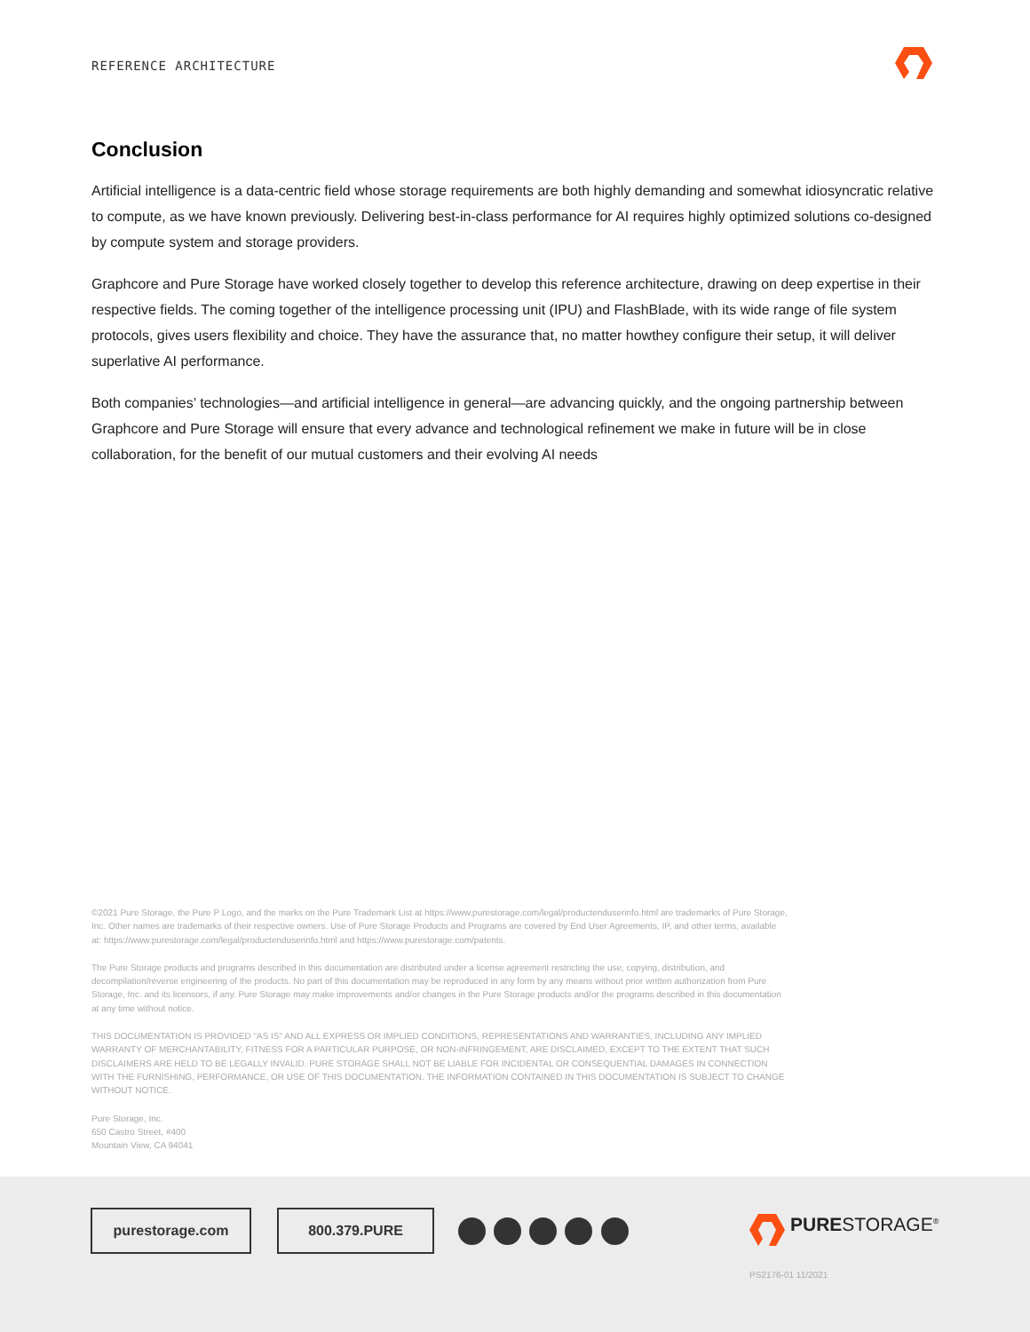REFERENCE ARCHITECTURE
Conclusion
Artificial intelligence is a data-centric field whose storage requirements are both highly demanding and somewhat idiosyncratic relative to compute, as we have known previously. Delivering best-in-class performance for AI requires highly optimized solutions co-designed by compute system and storage providers.
Graphcore and Pure Storage have worked closely together to develop this reference architecture, drawing on deep expertise in their respective fields. The coming together of the intelligence processing unit (IPU) and FlashBlade, with its wide range of file system protocols, gives users flexibility and choice. They have the assurance that, no matter howthey configure their setup, it will deliver superlative AI performance.
Both companies’ technologies—and artificial intelligence in general—are advancing quickly, and the ongoing partnership between Graphcore and Pure Storage will ensure that every advance and technological refinement we make in future will be in close collaboration, for the benefit of our mutual customers and their evolving AI needs
©2021 Pure Storage, the Pure P Logo, and the marks on the Pure Trademark List at https://www.purestorage.com/legal/productenduserinfo.html are trademarks of Pure Storage, Inc. Other names are trademarks of their respective owners. Use of Pure Storage Products and Programs are covered by End User Agreements, IP, and other terms, available at: https://www.purestorage.com/legal/productenduserinfo.html and https://www.purestorage.com/patents.
The Pure Storage products and programs described in this documentation are distributed under a license agreement restricting the use, copying, distribution, and decompilation/reverse engineering of the products. No part of this documentation may be reproduced in any form by any means without prior written authorization from Pure Storage, Inc. and its licensors, if any. Pure Storage may make improvements and/or changes in the Pure Storage products and/or the programs described in this documentation at any time without notice.
THIS DOCUMENTATION IS PROVIDED "AS IS" AND ALL EXPRESS OR IMPLIED CONDITIONS, REPRESENTATIONS AND WARRANTIES, INCLUDING ANY IMPLIED WARRANTY OF MERCHANTABILITY, FITNESS FOR A PARTICULAR PURPOSE, OR NON-INFRINGEMENT, ARE DISCLAIMED, EXCEPT TO THE EXTENT THAT SUCH DISCLAIMERS ARE HELD TO BE LEGALLY INVALID. PURE STORAGE SHALL NOT BE LIABLE FOR INCIDENTAL OR CONSEQUENTIAL DAMAGES IN CONNECTION WITH THE FURNISHING, PERFORMANCE, OR USE OF THIS DOCUMENTATION. THE INFORMATION CONTAINED IN THIS DOCUMENTATION IS SUBJECT TO CHANGE WITHOUT NOTICE.
Pure Storage, Inc.
650 Castro Street, #400
Mountain View, CA 94041
purestorage.com 800.379.PURE PURESTORAGE<sup>®</sup>
PS2176-01 11/2021